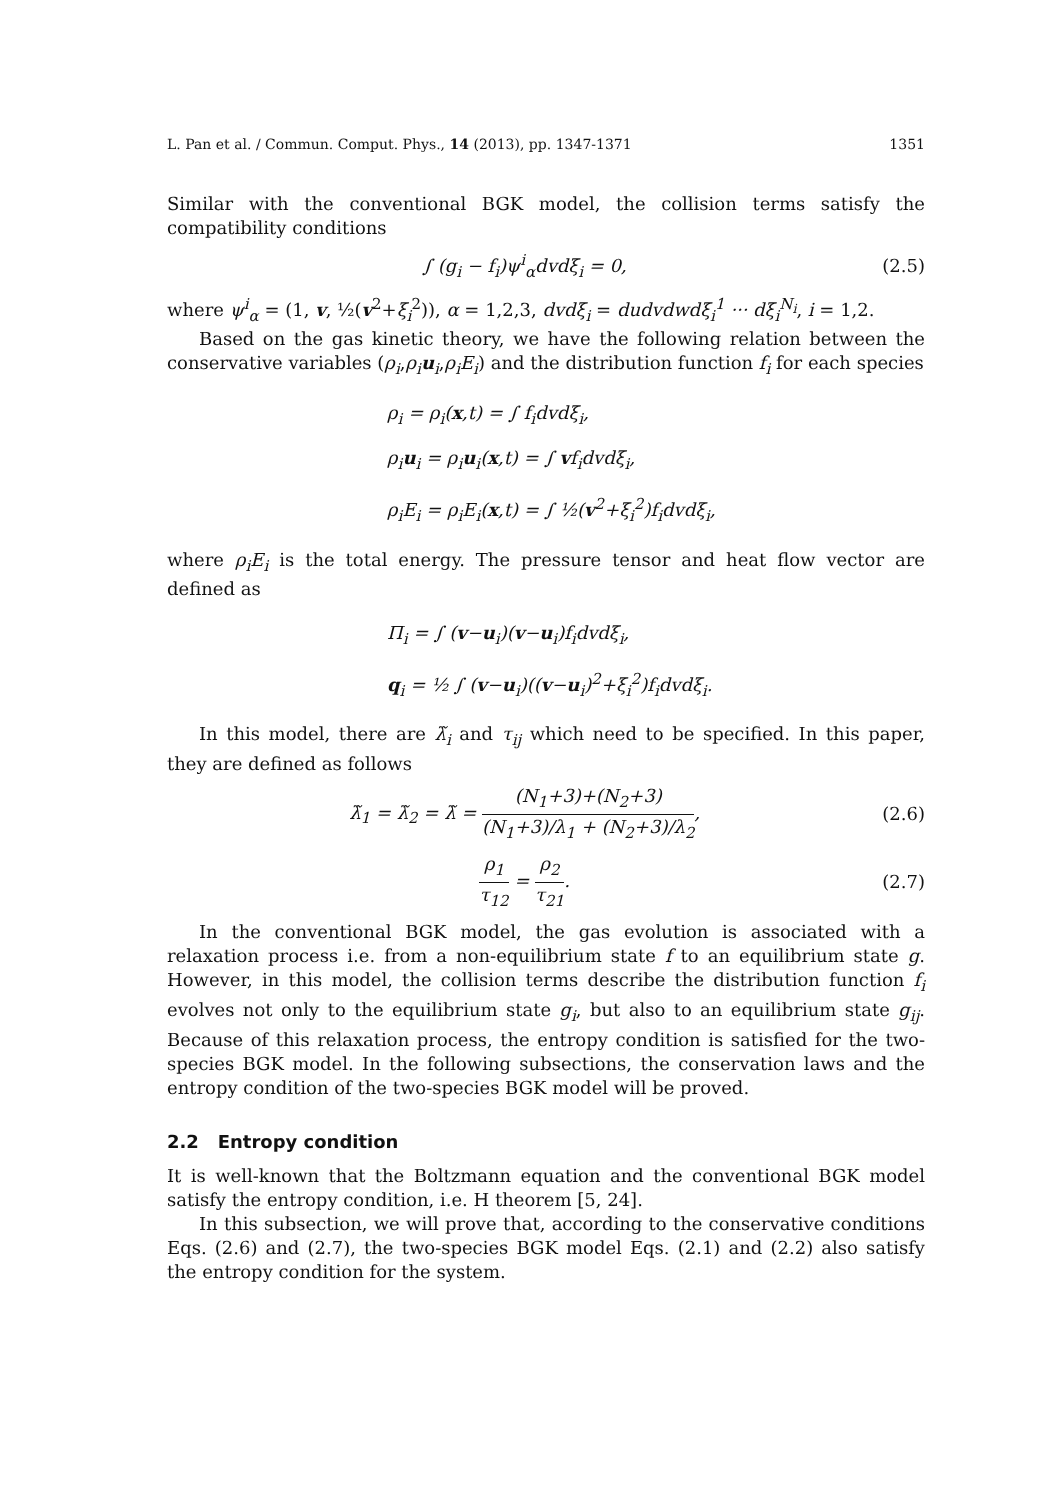L. Pan et al. / Commun. Comput. Phys., 14 (2013), pp. 1347-1371 1351
Similar with the conventional BGK model, the collision terms satisfy the compatibility conditions
∫ (g<sub>i</sub> − f<sub>i</sub>)ψ<sup>i</sup><sub>α</sub>dvdξ<sub>i</sub> = 0, (2.5)
where ψ<sup>i</sup><sub>α</sub> = (1, v, ½(v<sup>2</sup>+ξ<sub>i</sub><sup>2</sup>)), α = 1,2,3, dvdξ<sub>i</sub> = dudvdwdξ<sub>i</sub><sup>1</sup> ··· dξ<sub>i</sub><sup>N<sub>i</sub></sup>, i = 1,2.
Based on the gas kinetic theory, we have the following relation between the conservative variables (ρ<sub>i</sub>,ρ<sub>i</sub>u<sub>i</sub>,ρ<sub>i</sub>E<sub>i</sub>) and the distribution function f<sub>i</sub> for each species
ρ<sub>i</sub> = ρ<sub>i</sub>(x,t) = ∫ f<sub>i</sub>dvdξ<sub>i</sub>,
ρ<sub>i</sub>u<sub>i</sub> = ρ<sub>i</sub>u<sub>i</sub>(x,t) = ∫ vf<sub>i</sub>dvdξ<sub>i</sub>,
ρ<sub>i</sub>E<sub>i</sub> = ρ<sub>i</sub>E<sub>i</sub>(x,t) = ∫ ½(v<sup>2</sup>+ξ<sub>i</sub><sup>2</sup>)f<sub>i</sub>dvdξ<sub>i</sub>,
where ρ<sub>i</sub>E<sub>i</sub> is the total energy. The pressure tensor and heat flow vector are defined as
Π<sub>i</sub> = ∫ (v−u<sub>i</sub>)(v−u<sub>i</sub>)f<sub>i</sub>dvdξ<sub>i</sub>,
q<sub>i</sub> = ½ ∫ (v−u<sub>i</sub>)((v−u<sub>i</sub>)<sup>2</sup>+ξ<sub>i</sub><sup>2</sup>)f<sub>i</sub>dvdξ<sub>i</sub>.
In this model, there are λ̃<sub>i</sub> and τ<sub>ij</sub> which need to be specified. In this paper, they are defined as follows
λ̃<sub>1</sub> = λ̃<sub>2</sub> = λ̃ = (N<sub>1</sub>+3)+(N<sub>2</sub>+3) (N<sub>1</sub>+3)/λ<sub>1</sub> + (N<sub>2</sub>+3)/λ<sub>2</sub>, (2.6)
ρ<sub>1</sub> τ<sub>12</sub> = ρ<sub>2</sub> τ<sub>21</sub>. (2.7)
In the conventional BGK model, the gas evolution is associated with a relaxation process i.e. from a non-equilibrium state f to an equilibrium state g. However, in this model, the collision terms describe the distribution function f<sub>i</sub> evolves not only to the equilibrium state g<sub>i</sub>, but also to an equilibrium state g<sub>ij</sub>. Because of this relaxation process, the entropy condition is satisfied for the two-species BGK model. In the following subsections, the conservation laws and the entropy condition of the two-species BGK model will be proved.
2.2 Entropy condition
It is well-known that the Boltzmann equation and the conventional BGK model satisfy the entropy condition, i.e. H theorem [5, 24].
In this subsection, we will prove that, according to the conservative conditions Eqs. (2.6) and (2.7), the two-species BGK model Eqs. (2.1) and (2.2) also satisfy the entropy condition for the system.